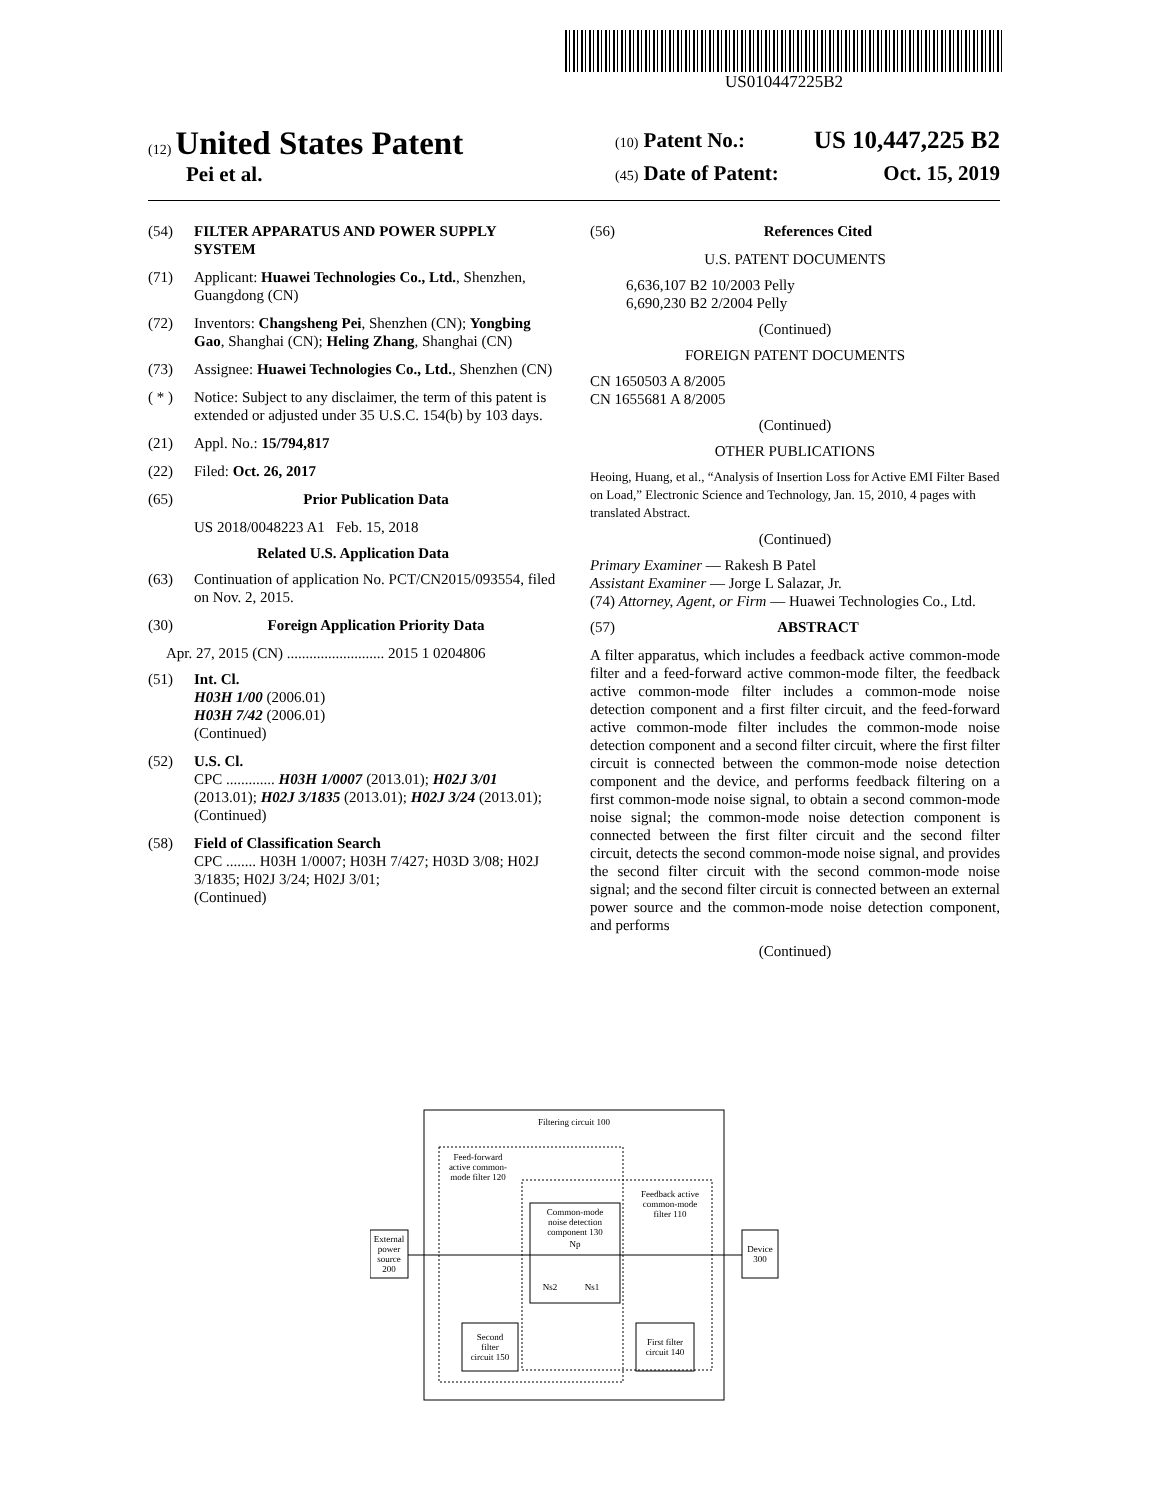US010447225B2
(12) United States Patent
Pei et al.
(10) Patent No.: US 10,447,225 B2
(45) Date of Patent: Oct. 15, 2019
(54) FILTER APPARATUS AND POWER SUPPLY SYSTEM
(71) Applicant: Huawei Technologies Co., Ltd., Shenzhen, Guangdong (CN)
(72) Inventors: Changsheng Pei, Shenzhen (CN); Yongbing Gao, Shanghai (CN); Heling Zhang, Shanghai (CN)
(73) Assignee: Huawei Technologies Co., Ltd., Shenzhen (CN)
( * ) Notice: Subject to any disclaimer, the term of this patent is extended or adjusted under 35 U.S.C. 154(b) by 103 days.
(21) Appl. No.: 15/794,817
(22) Filed: Oct. 26, 2017
(65) Prior Publication Data
US 2018/0048223 A1 Feb. 15, 2018
Related U.S. Application Data
(63) Continuation of application No. PCT/CN2015/093554, filed on Nov. 2, 2015.
(30) Foreign Application Priority Data
Apr. 27, 2015 (CN) .......................... 2015 1 0204806
(51) Int. Cl.
H03H 1/00 (2006.01)
H03H 7/42 (2006.01)
(Continued)
(52) U.S. Cl.
CPC ............. H03H 1/0007 (2013.01); H02J 3/01 (2013.01); H02J 3/1835 (2013.01); H02J 3/24 (2013.01);
(Continued)
(58) Field of Classification Search
CPC ........ H03H 1/0007; H03H 7/427; H03D 3/08; H02J 3/1835; H02J 3/24; H02J 3/01;
(Continued)
(56) References Cited
U.S. PATENT DOCUMENTS
6,636,107 B2 10/2003 Pelly
6,690,230 B2 2/2004 Pelly
(Continued)
FOREIGN PATENT DOCUMENTS
CN 1650503 A 8/2005
CN 1655681 A 8/2005
(Continued)
OTHER PUBLICATIONS
Heoing, Huang, et al., “Analysis of Insertion Loss for Active EMI Filter Based on Load,” Electronic Science and Technology, Jan. 15, 2010, 4 pages with translated Abstract.
(Continued)
Primary Examiner — Rakesh B Patel
Assistant Examiner — Jorge L Salazar, Jr.
(74) Attorney, Agent, or Firm — Huawei Technologies Co., Ltd.
(57) ABSTRACT
A filter apparatus, which includes a feedback active common-mode filter and a feed-forward active common-mode filter, the feedback active common-mode filter includes a common-mode noise detection component and a first filter circuit, and the feed-forward active common-mode filter includes the common-mode noise detection component and a second filter circuit, where the first filter circuit is connected between the common-mode noise detection component and the device, and performs feedback filtering on a first common-mode noise signal, to obtain a second common-mode noise signal; the common-mode noise detection component is connected between the first filter circuit and the second filter circuit, detects the second common-mode noise signal, and provides the second filter circuit with the second common-mode noise signal; and the second filter circuit is connected between an external power source and the common-mode noise detection component, and performs
(Continued)
Filtering circuit 100
Feed-forward
active common-
mode filter 120
Feedback active
common-mode
filter 110
Common-mode
noise detection
component 130
Np
Ns2
Ns1
External
power
source
200
Device
300
Second
filter
circuit 150
First filter
circuit 140